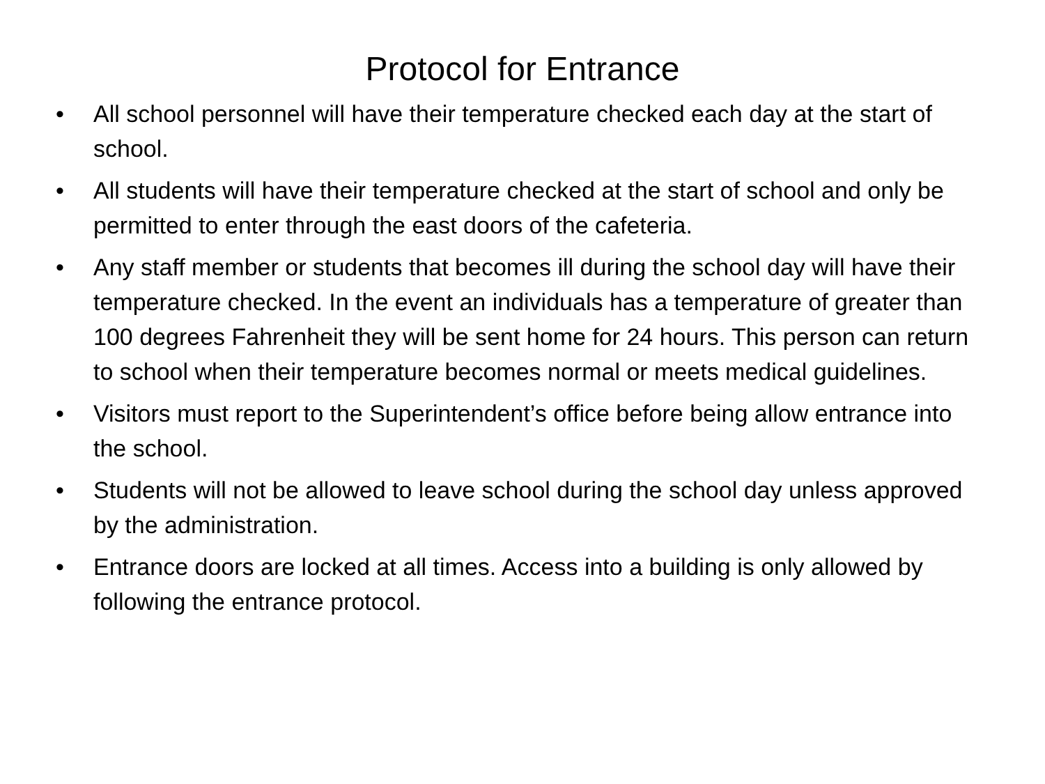Protocol for Entrance
• All school personnel will have their temperature checked each day at the start of school.
• All students will have their temperature checked at the start of school and only be permitted to enter through the east doors of the cafeteria.
• Any staff member or students that becomes ill during the school day will have their temperature checked. In the event an individuals has a temperature of greater than 100 degrees Fahrenheit they will be sent home for 24 hours. This person can return to school when their temperature becomes normal or meets medical guidelines.
• Visitors must report to the Superintendent’s office before being allow entrance into the school.
• Students will not be allowed to leave school during the school day unless approved by the administration.
• Entrance doors are locked at all times. Access into a building is only allowed by following the entrance protocol.